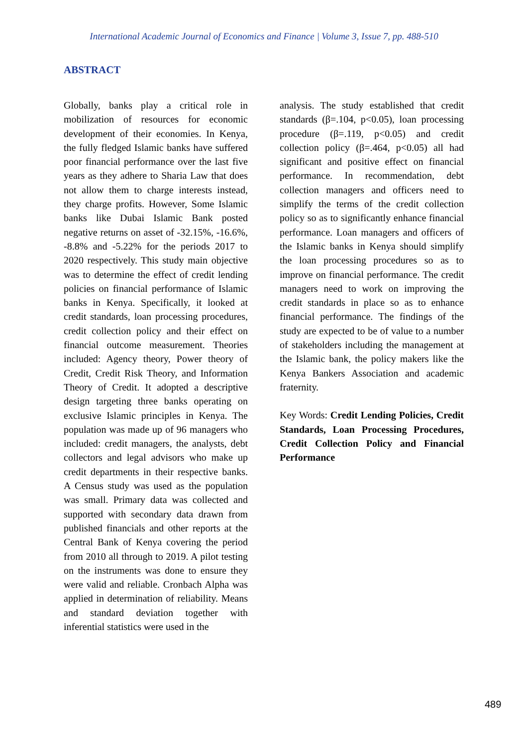International Academic Journal of Economics and Finance | Volume 3, Issue 7, pp. 488-510
ABSTRACT
Globally, banks play a critical role in mobilization of resources for economic development of their economies. In Kenya, the fully fledged Islamic banks have suffered poor financial performance over the last five years as they adhere to Sharia Law that does not allow them to charge interests instead, they charge profits. However, Some Islamic banks like Dubai Islamic Bank posted negative returns on asset of -32.15%, -16.6%, -8.8% and -5.22% for the periods 2017 to 2020 respectively. This study main objective was to determine the effect of credit lending policies on financial performance of Islamic banks in Kenya. Specifically, it looked at credit standards, loan processing procedures, credit collection policy and their effect on financial outcome measurement. Theories included: Agency theory, Power theory of Credit, Credit Risk Theory, and Information Theory of Credit. It adopted a descriptive design targeting three banks operating on exclusive Islamic principles in Kenya. The population was made up of 96 managers who included: credit managers, the analysts, debt collectors and legal advisors who make up credit departments in their respective banks. A Census study was used as the population was small. Primary data was collected and supported with secondary data drawn from published financials and other reports at the Central Bank of Kenya covering the period from 2010 all through to 2019. A pilot testing on the instruments was done to ensure they were valid and reliable. Cronbach Alpha was applied in determination of reliability. Means and standard deviation together with inferential statistics were used in the
analysis. The study established that credit standards (β=.104, p<0.05), loan processing procedure (β=.119, p<0.05) and credit collection policy (β=.464, p<0.05) all had significant and positive effect on financial performance. In recommendation, debt collection managers and officers need to simplify the terms of the credit collection policy so as to significantly enhance financial performance. Loan managers and officers of the Islamic banks in Kenya should simplify the loan processing procedures so as to improve on financial performance. The credit managers need to work on improving the credit standards in place so as to enhance financial performance. The findings of the study are expected to be of value to a number of stakeholders including the management at the Islamic bank, the policy makers like the Kenya Bankers Association and academic fraternity.
Key Words: Credit Lending Policies, Credit Standards, Loan Processing Procedures, Credit Collection Policy and Financial Performance
489